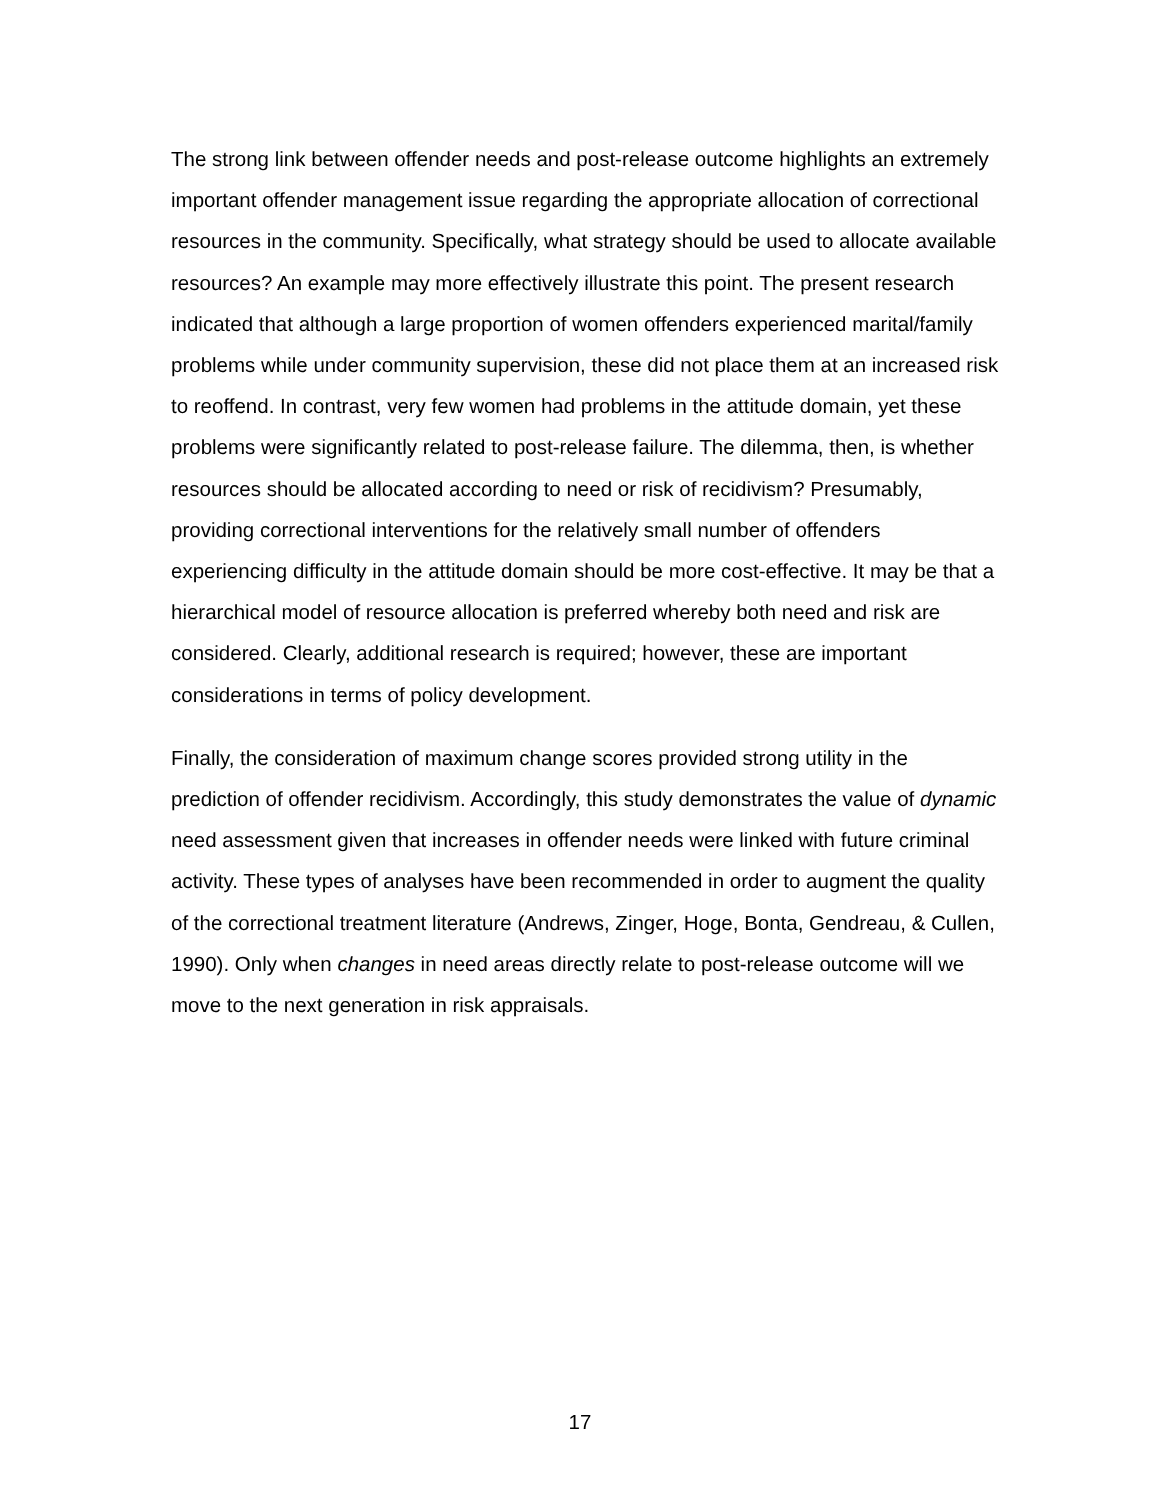The strong link between offender needs and post-release outcome highlights an extremely important offender management issue regarding the appropriate allocation of correctional resources in the community. Specifically, what strategy should be used to allocate available resources? An example may more effectively illustrate this point. The present research indicated that although a large proportion of women offenders experienced marital/family problems while under community supervision, these did not place them at an increased risk to reoffend. In contrast, very few women had problems in the attitude domain, yet these problems were significantly related to post-release failure. The dilemma, then, is whether resources should be allocated according to need or risk of recidivism? Presumably, providing correctional interventions for the relatively small number of offenders experiencing difficulty in the attitude domain should be more cost-effective. It may be that a hierarchical model of resource allocation is preferred whereby both need and risk are considered. Clearly, additional research is required; however, these are important considerations in terms of policy development.
Finally, the consideration of maximum change scores provided strong utility in the prediction of offender recidivism. Accordingly, this study demonstrates the value of dynamic need assessment given that increases in offender needs were linked with future criminal activity. These types of analyses have been recommended in order to augment the quality of the correctional treatment literature (Andrews, Zinger, Hoge, Bonta, Gendreau, & Cullen, 1990). Only when changes in need areas directly relate to post-release outcome will we move to the next generation in risk appraisals.
17